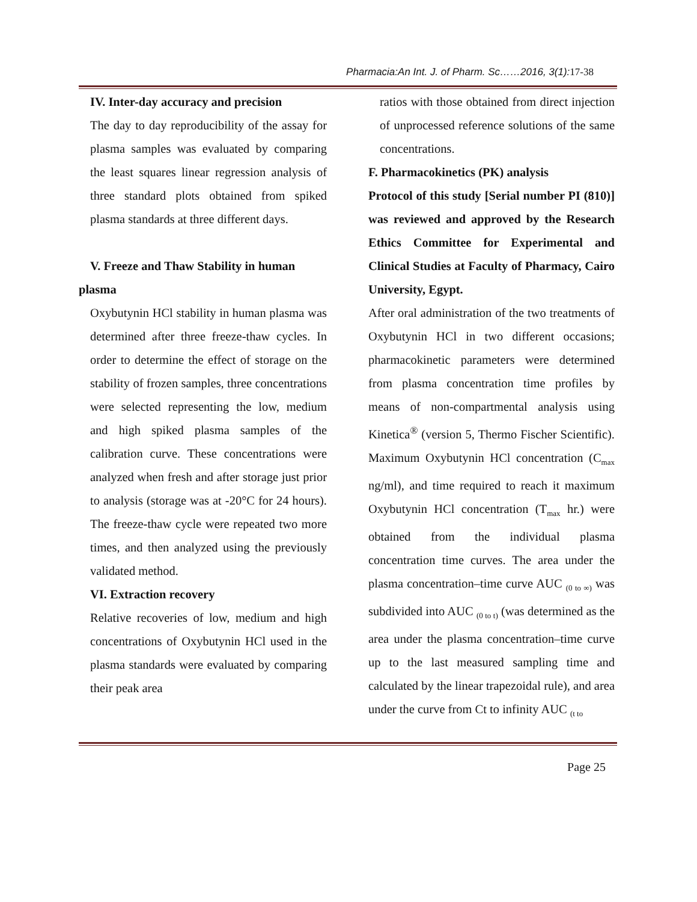Pharmacia:An Int. J. of Pharm. Sc……2016, 3(1):17-38
IV. Inter-day accuracy and precision
The day to day reproducibility of the assay for plasma samples was evaluated by comparing the least squares linear regression analysis of three standard plots obtained from spiked plasma standards at three different days.
V. Freeze and Thaw Stability in human
plasma
Oxybutynin HCl stability in human plasma was determined after three freeze-thaw cycles. In order to determine the effect of storage on the stability of frozen samples, three concentrations were selected representing the low, medium and high spiked plasma samples of the calibration curve. These concentrations were analyzed when fresh and after storage just prior to analysis (storage was at -20°C for 24 hours). The freeze-thaw cycle were repeated two more times, and then analyzed using the previously validated method.
VI. Extraction recovery
Relative recoveries of low, medium and high concentrations of Oxybutynin HCl used in the plasma standards were evaluated by comparing their peak area
ratios with those obtained from direct injection of unprocessed reference solutions of the same concentrations.
F. Pharmacokinetics (PK) analysis
Protocol of this study [Serial number PI (810)] was reviewed and approved by the Research Ethics Committee for Experimental and Clinical Studies at Faculty of Pharmacy, Cairo University, Egypt.
After oral administration of the two treatments of Oxybutynin HCl in two different occasions; pharmacokinetic parameters were determined from plasma concentration time profiles by means of non-compartmental analysis using Kinetica<sup>®</sup> (version 5, Thermo Fischer Scientific). Maximum Oxybutynin HCl concentration (C<sub>max</sub> ng/ml), and time required to reach it maximum Oxybutynin HCl concentration (T<sub>max</sub> hr.) were obtained from the individual plasma concentration time curves. The area under the plasma concentration–time curve AUC <sub>(0 to ∞)</sub> was subdivided into AUC <sub>(0 to t)</sub> (was determined as the area under the plasma concentration–time curve up to the last measured sampling time and calculated by the linear trapezoidal rule), and area under the curve from Ct to infinity AUC <sub>(t to</sub>
Page 25